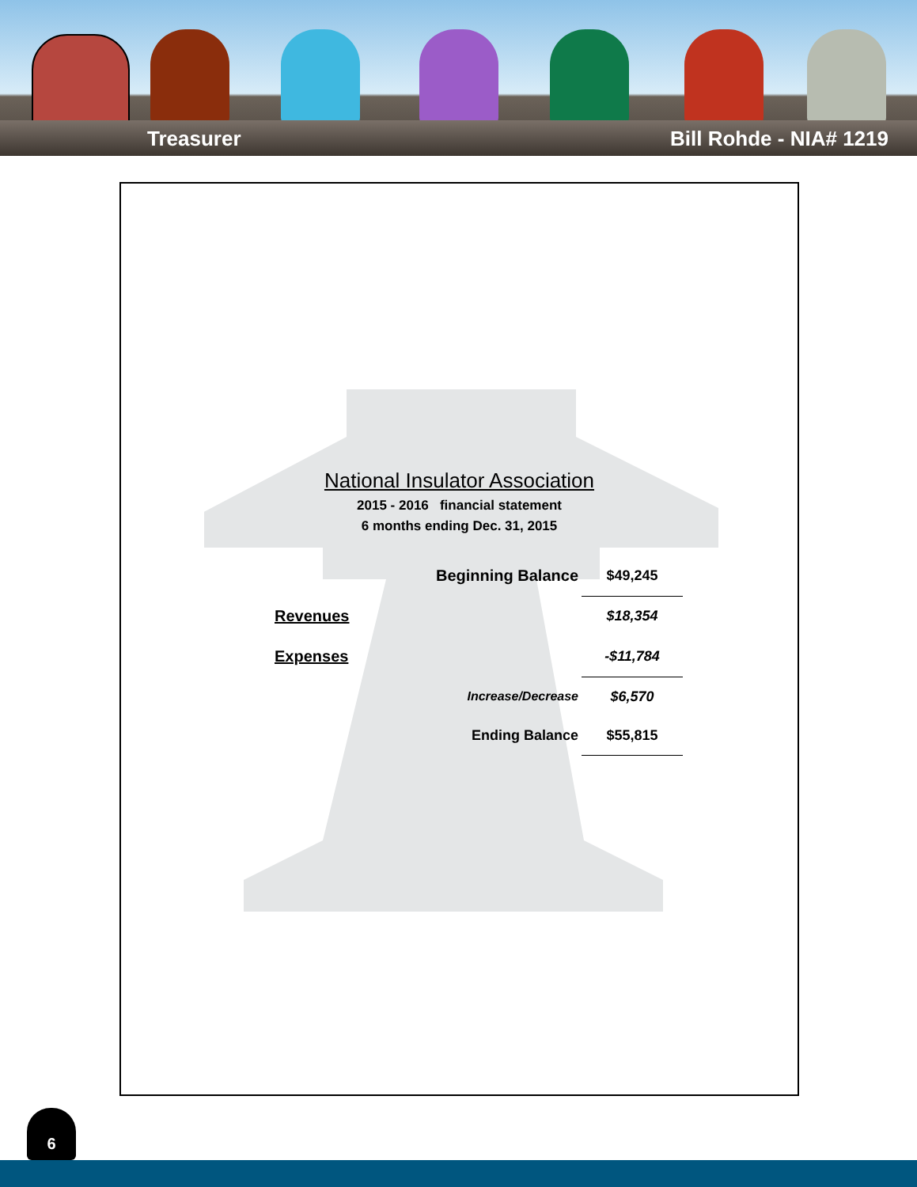Treasurer Bill Rohde - NIA# 1219
National Insulator Association
2015 - 2016 financial statement
6 months ending Dec. 31, 2015
| | Beginning Balance | $49,245 |
| Revenues | | $18,354 |
| Expenses | | -$11,784 |
| | Increase/Decrease | $6,570 |
| | Ending Balance | $55,815 |
6